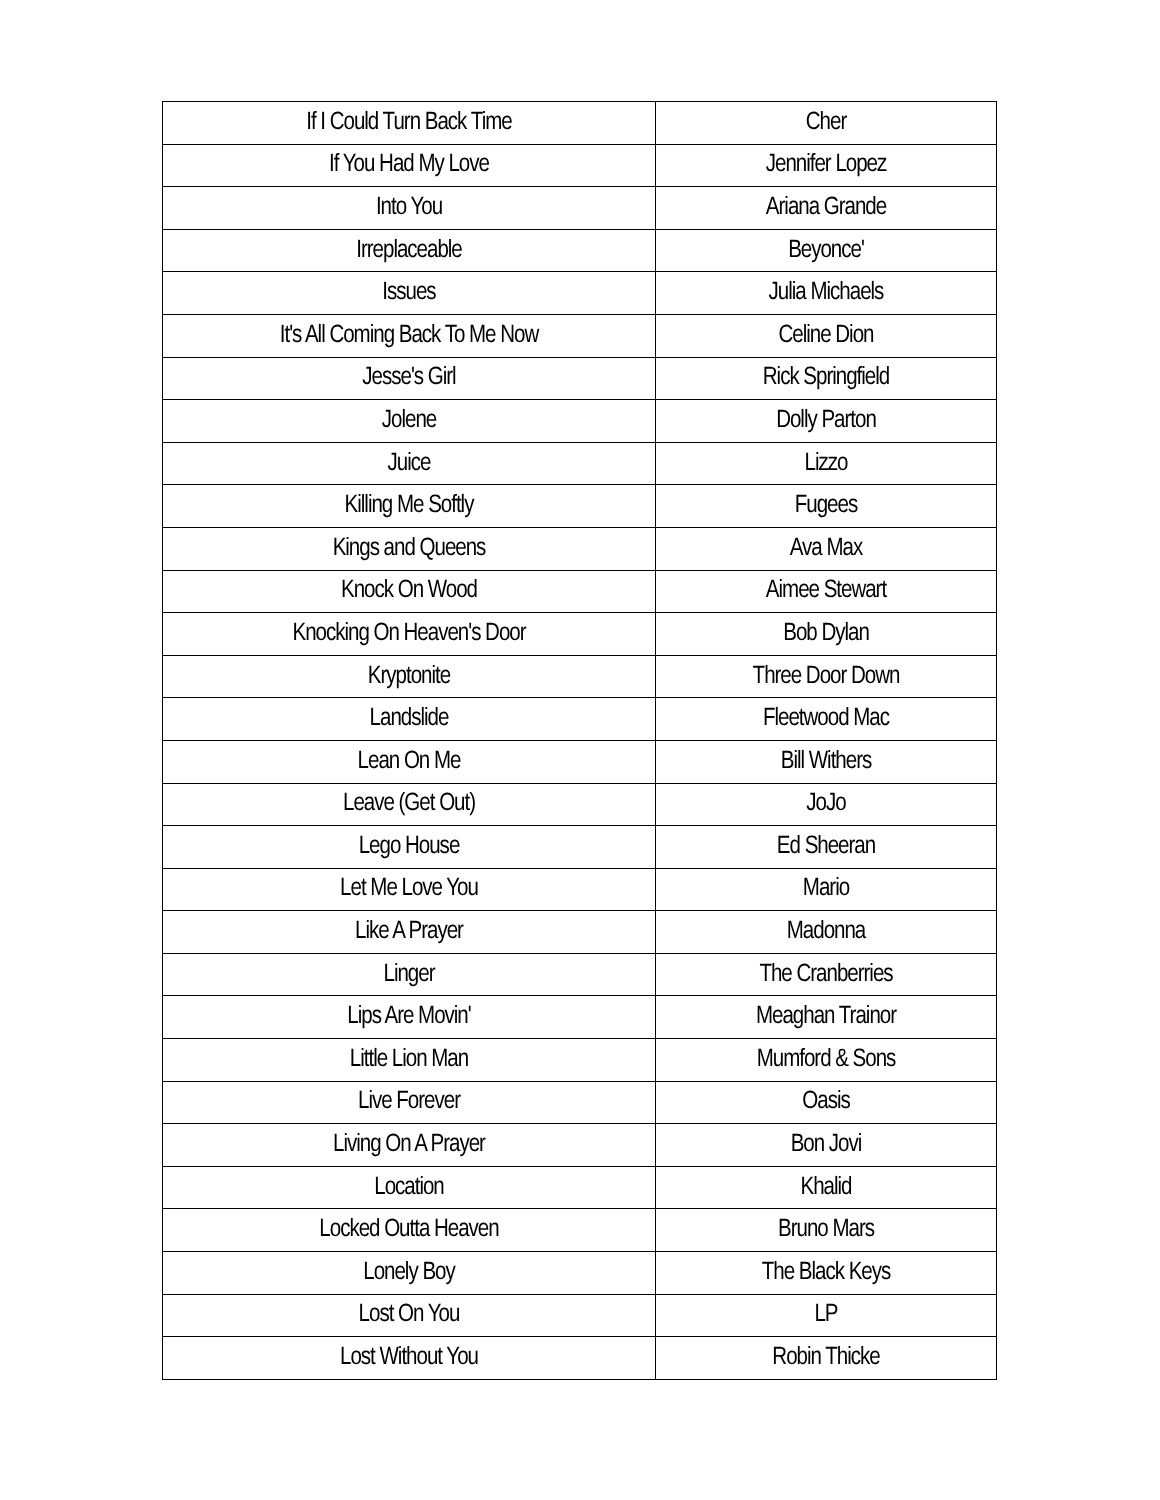| If I Could Turn Back Time | Cher |
| If You Had My Love | Jennifer Lopez |
| Into You | Ariana Grande |
| Irreplaceable | Beyonce' |
| Issues | Julia Michaels |
| It's All Coming Back To Me Now | Celine Dion |
| Jesse's Girl | Rick Springfield |
| Jolene | Dolly Parton |
| Juice | Lizzo |
| Killing Me Softly | Fugees |
| Kings and Queens | Ava Max |
| Knock On Wood | Aimee Stewart |
| Knocking On Heaven's Door | Bob Dylan |
| Kryptonite | Three Door Down |
| Landslide | Fleetwood Mac |
| Lean On Me | Bill Withers |
| Leave (Get Out) | JoJo |
| Lego House | Ed Sheeran |
| Let Me Love You | Mario |
| Like A Prayer | Madonna |
| Linger | The Cranberries |
| Lips Are Movin' | Meaghan Trainor |
| Little Lion Man | Mumford & Sons |
| Live Forever | Oasis |
| Living On A Prayer | Bon Jovi |
| Location | Khalid |
| Locked Outta Heaven | Bruno Mars |
| Lonely Boy | The Black Keys |
| Lost On You | LP |
| Lost Without You | Robin Thicke |